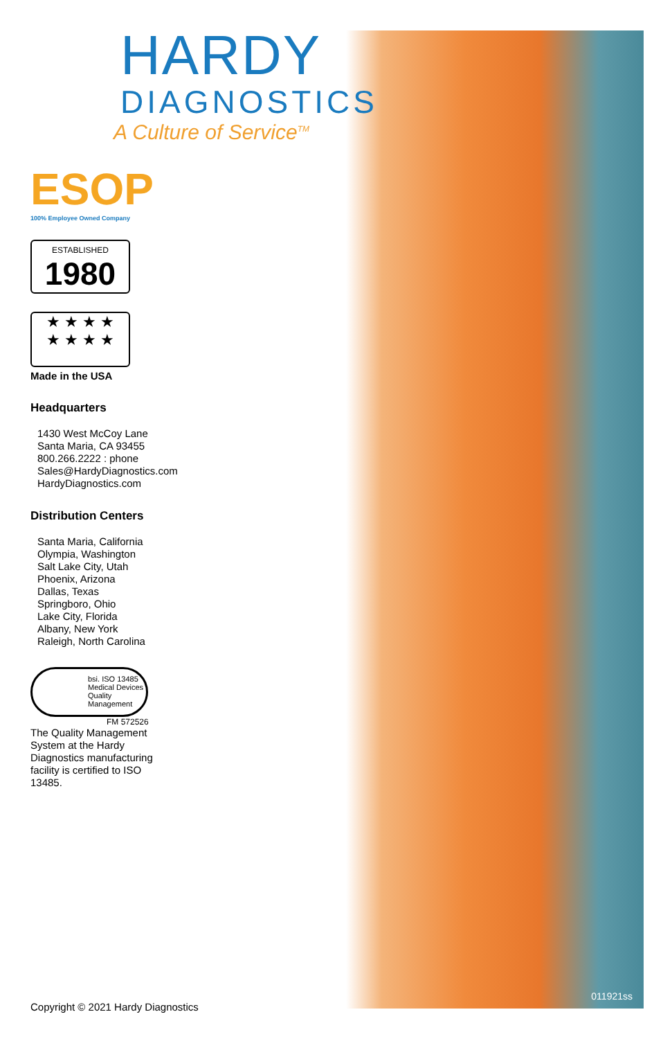011921ss
HARDY
DIAGNOSTICS
A Culture of Service<sup>TM</sup>
ESOP
100% Employee Owned Company
ESTABLISHED
1980
★ ★ ★ ★
★ ★ ★ ★
Made in the USA
Headquarters
1430 West McCoy Lane
Santa Maria, CA 93455
800.266.2222 : phone
Sales@HardyDiagnostics.com
HardyDiagnostics.com
Distribution Centers
Santa Maria, California
Olympia, Washington
Salt Lake City, Utah
Phoenix, Arizona
Dallas, Texas
Springboro, Ohio
Lake City, Florida
Albany, New York
Raleigh, North Carolina
bsi. ISO 13485
Medical Devices
Quality
Management
FM 572526
The Quality Management System at the Hardy Diagnostics manufacturing facility is certified to ISO 13485.
Copyright © 2021 Hardy Diagnostics